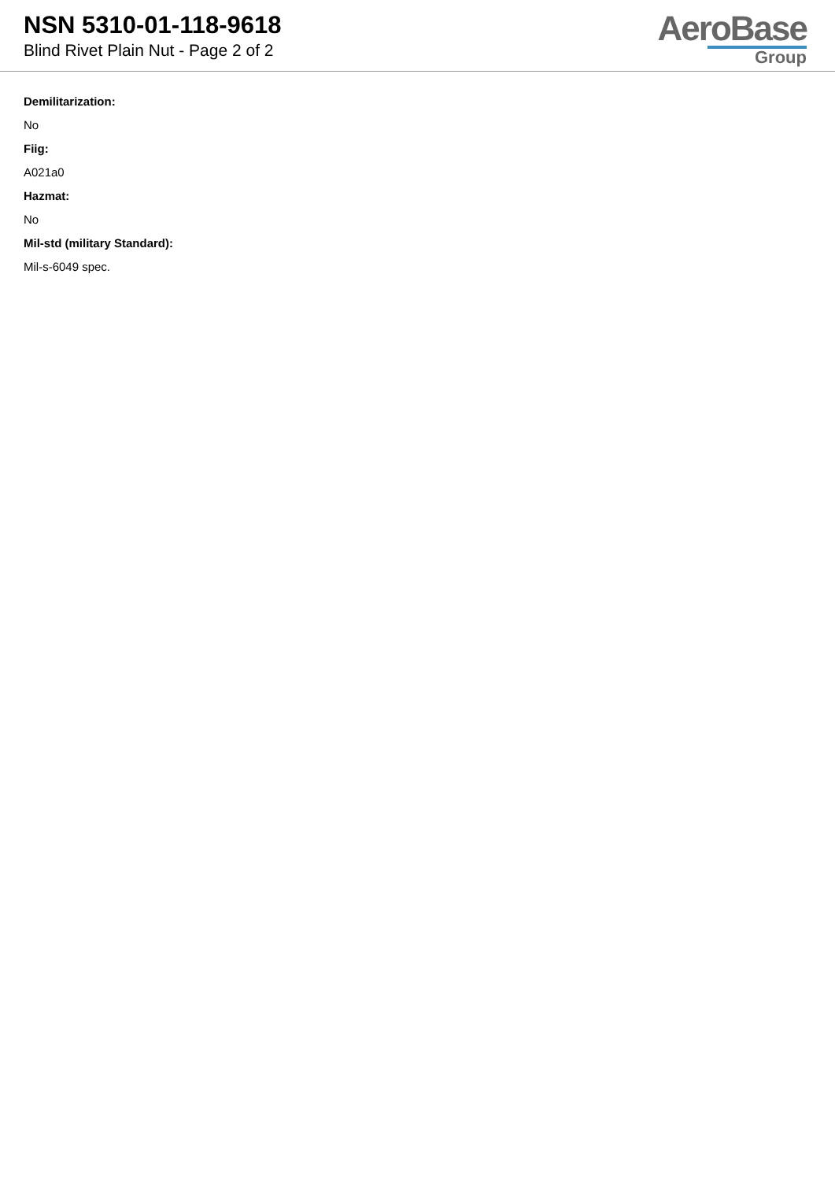NSN 5310-01-118-9618
Blind Rivet Plain Nut - Page 2 of 2
AeroBase
Group
Demilitarization:
No
Fiig:
A021a0
Hazmat:
No
Mil-std (military Standard):
Mil-s-6049 spec.